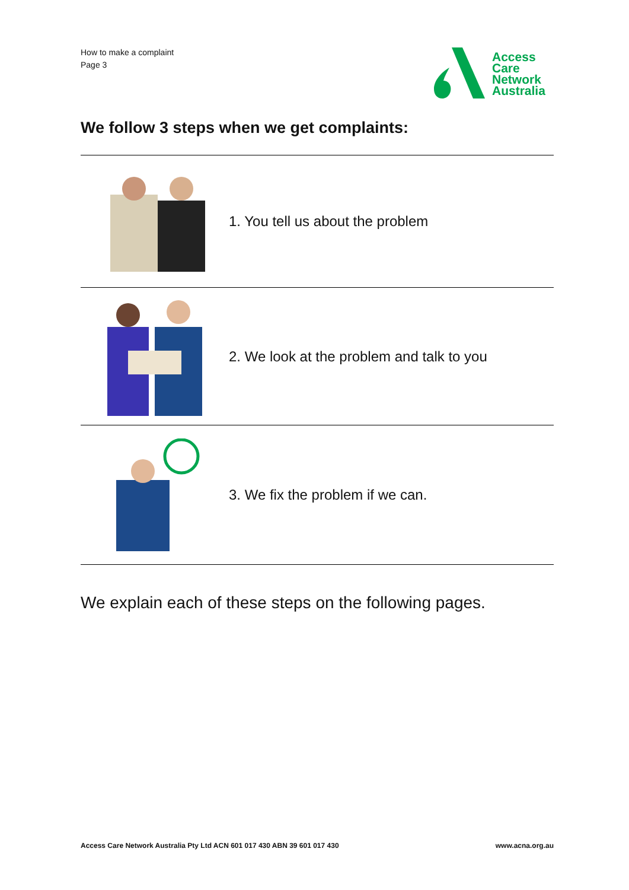How to make a complaint
Page 3
Access
Care
Network
Australia
We follow 3 steps when we get complaints:
1. You tell us about the problem
2. We look at the problem and talk to you
3. We fix the problem if we can.
We explain each of these steps on the following pages.
Access Care Network Australia Pty Ltd ACN 601 017 430 ABN 39 601 017 430 www.acna.org.au